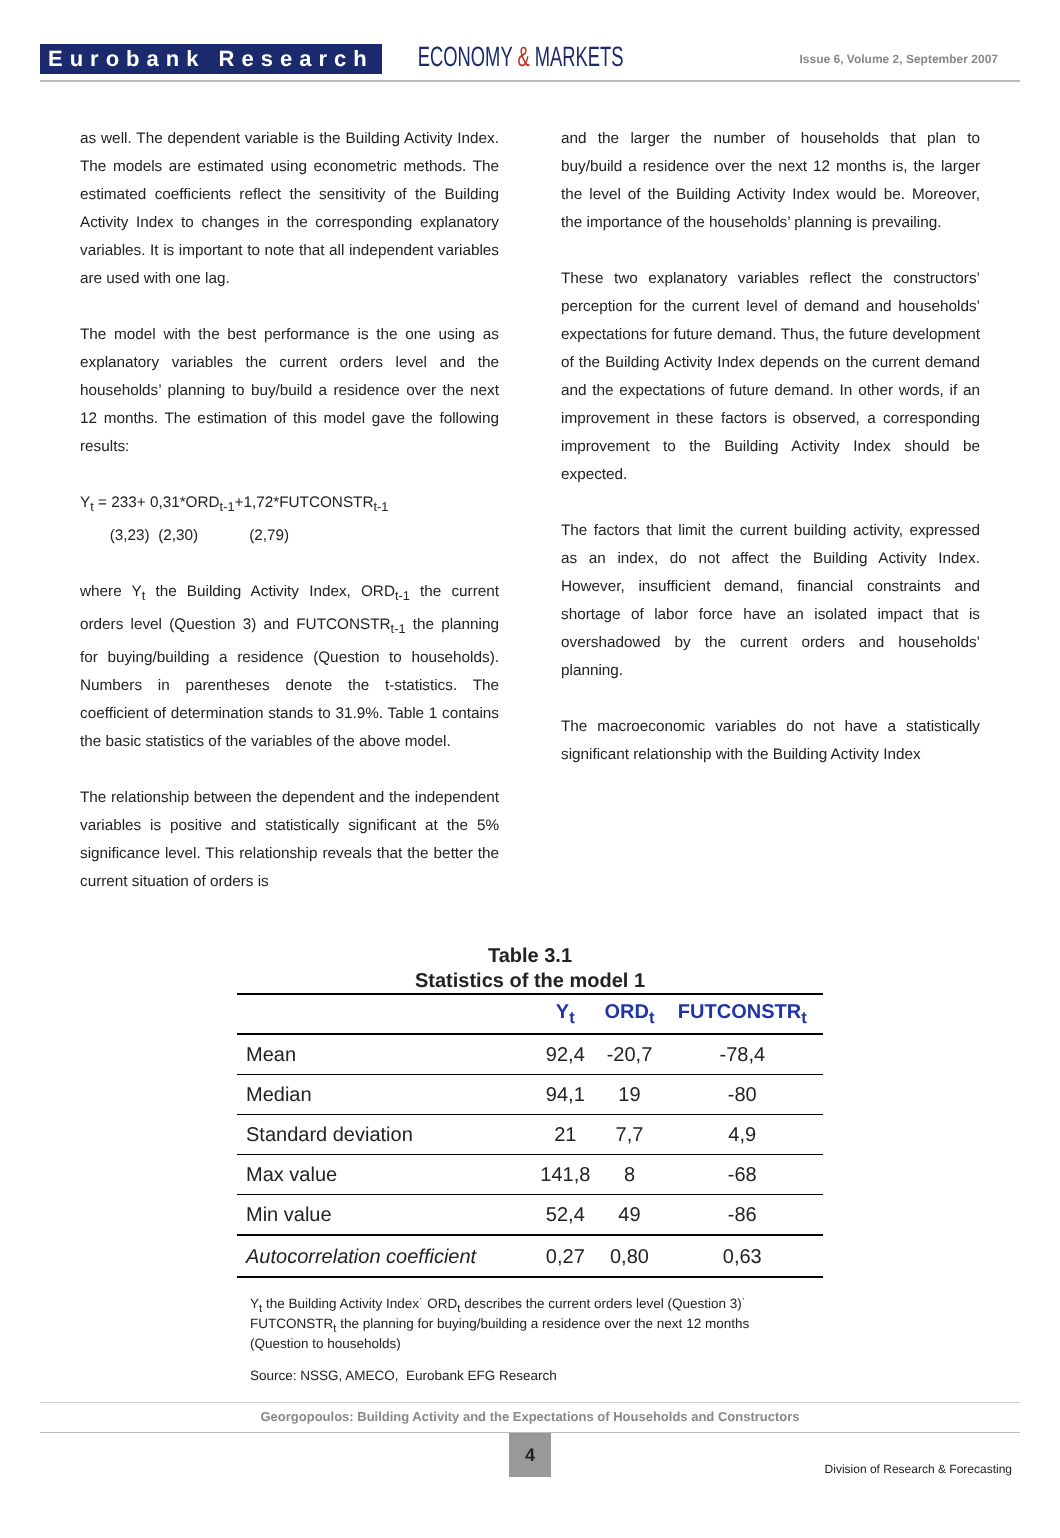Eurobank Research ECONOMY & MARKETS Issue 6, Volume 2, September 2007
as well. The dependent variable is the Building Activity Index. The models are estimated using econometric methods. The estimated coefficients reflect the sensitivity of the Building Activity Index to changes in the corresponding explanatory variables. It is important to note that all independent variables are used with one lag.
The model with the best performance is the one using as explanatory variables the current orders level and the households’ planning to buy/build a residence over the next 12 months. The estimation of this model gave the following results:
Y<sub>t</sub> = 233+ 0,31*ORD<sub>t-1</sub>+1,72*FUTCONSTR<sub>t-1</sub>
(3,23) (2,30) (2,79)
where Y<sub>t</sub> the Building Activity Index, ORD<sub>t-1</sub> the current orders level (Question 3) and FUTCONSTR<sub>t-1</sub> the planning for buying/building a residence (Question to households). Numbers in parentheses denote the t-statistics. The coefficient of determination stands to 31.9%. Table 1 contains the basic statistics of the variables of the above model.
The relationship between the dependent and the independent variables is positive and statistically significant at the 5% significance level. This relationship reveals that the better the current situation of orders is
and the larger the number of households that plan to buy/build a residence over the next 12 months is, the larger the level of the Building Activity Index would be. Moreover, the importance of the households’ planning is prevailing.
These two explanatory variables reflect the constructors’ perception for the current level of demand and households’ expectations for future demand. Thus, the future development of the Building Activity Index depends on the current demand and the expectations of future demand. In other words, if an improvement in these factors is observed, a corresponding improvement to the Building Activity Index should be expected.
The factors that limit the current building activity, expressed as an index, do not affect the Building Activity Index. However, insufficient demand, financial constraints and shortage of labor force have an isolated impact that is overshadowed by the current orders and households’ planning.
The macroeconomic variables do not have a statistically significant relationship with the Building Activity Index
Table 3.1
Statistics of the model 1
| | Y<sub>t</sub> | ORD<sub>t</sub> | FUTCONSTR<sub>t</sub> |
| --- | --- | --- | --- |
| Mean | 92,4 | -20,7 | -78,4 |
| Median | 94,1 | 19 | -80 |
| Standard deviation | 21 | 7,7 | 4,9 |
| Max value | 141,8 | 8 | -68 |
| Min value | 52,4 | 49 | -86 |
| Autocorrelation coefficient | 0,27 | 0,80 | 0,63 |
Y<sub>t</sub> the Building Activity Index˙ ORD<sub>t</sub> describes the current orders level (Question 3)˙ FUTCONSTR<sub>t</sub> the planning for buying/building a residence over the next 12 months (Question to households)
Source: NSSG, AMECO, Eurobank EFG Research
Georgopoulos: Building Activity and the Expectations of Households and Constructors
4
Division of Research & Forecasting